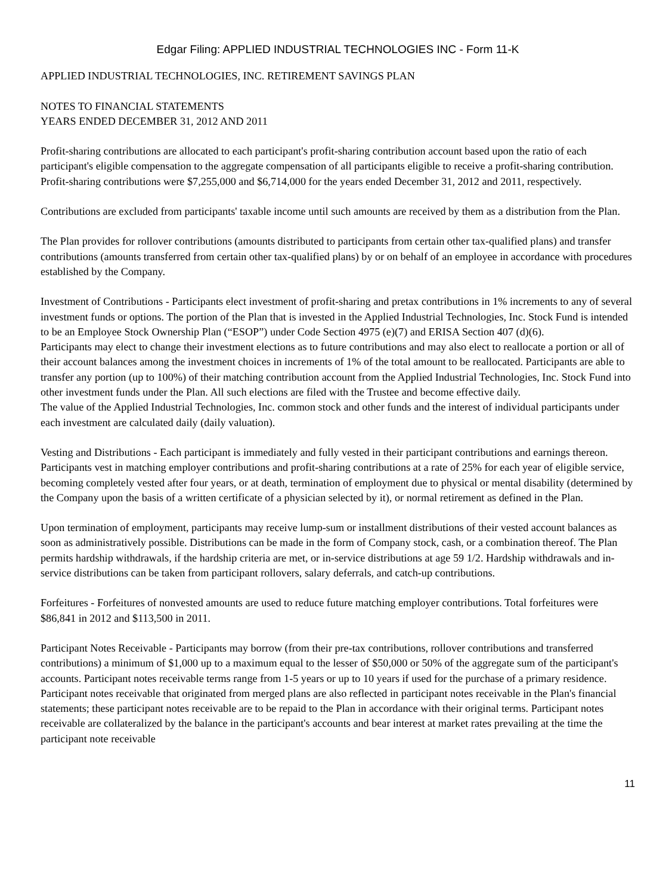Edgar Filing: APPLIED INDUSTRIAL TECHNOLOGIES INC - Form 11-K
APPLIED INDUSTRIAL TECHNOLOGIES, INC. RETIREMENT SAVINGS PLAN
NOTES TO FINANCIAL STATEMENTS
YEARS ENDED DECEMBER 31, 2012 AND 2011
Profit-sharing contributions are allocated to each participant's profit-sharing contribution account based upon the ratio of each participant's eligible compensation to the aggregate compensation of all participants eligible to receive a profit-sharing contribution. Profit-sharing contributions were $7,255,000 and $6,714,000 for the years ended December 31, 2012 and 2011, respectively.
Contributions are excluded from participants' taxable income until such amounts are received by them as a distribution from the Plan.
The Plan provides for rollover contributions (amounts distributed to participants from certain other tax-qualified plans) and transfer contributions (amounts transferred from certain other tax-qualified plans) by or on behalf of an employee in accordance with procedures established by the Company.
Investment of Contributions - Participants elect investment of profit-sharing and pretax contributions in 1% increments to any of several investment funds or options. The portion of the Plan that is invested in the Applied Industrial Technologies, Inc. Stock Fund is intended to be an Employee Stock Ownership Plan (“ESOP”) under Code Section 4975 (e)(7) and ERISA Section 407 (d)(6).
Participants may elect to change their investment elections as to future contributions and may also elect to reallocate a portion or all of their account balances among the investment choices in increments of 1% of the total amount to be reallocated. Participants are able to transfer any portion (up to 100%) of their matching contribution account from the Applied Industrial Technologies, Inc. Stock Fund into other investment funds under the Plan. All such elections are filed with the Trustee and become effective daily.
The value of the Applied Industrial Technologies, Inc. common stock and other funds and the interest of individual participants under each investment are calculated daily (daily valuation).
Vesting and Distributions - Each participant is immediately and fully vested in their participant contributions and earnings thereon. Participants vest in matching employer contributions and profit-sharing contributions at a rate of 25% for each year of eligible service, becoming completely vested after four years, or at death, termination of employment due to physical or mental disability (determined by the Company upon the basis of a written certificate of a physician selected by it), or normal retirement as defined in the Plan.
Upon termination of employment, participants may receive lump-sum or installment distributions of their vested account balances as soon as administratively possible. Distributions can be made in the form of Company stock, cash, or a combination thereof. The Plan permits hardship withdrawals, if the hardship criteria are met, or in-service distributions at age 59 1/2. Hardship withdrawals and in-service distributions can be taken from participant rollovers, salary deferrals, and catch-up contributions.
Forfeitures - Forfeitures of nonvested amounts are used to reduce future matching employer contributions. Total forfeitures were $86,841 in 2012 and $113,500 in 2011.
Participant Notes Receivable - Participants may borrow (from their pre-tax contributions, rollover contributions and transferred contributions) a minimum of $1,000 up to a maximum equal to the lesser of $50,000 or 50% of the aggregate sum of the participant's accounts. Participant notes receivable terms range from 1-5 years or up to 10 years if used for the purchase of a primary residence. Participant notes receivable that originated from merged plans are also reflected in participant notes receivable in the Plan's financial statements; these participant notes receivable are to be repaid to the Plan in accordance with their original terms. Participant notes receivable are collateralized by the balance in the participant's accounts and bear interest at market rates prevailing at the time the participant note receivable
11